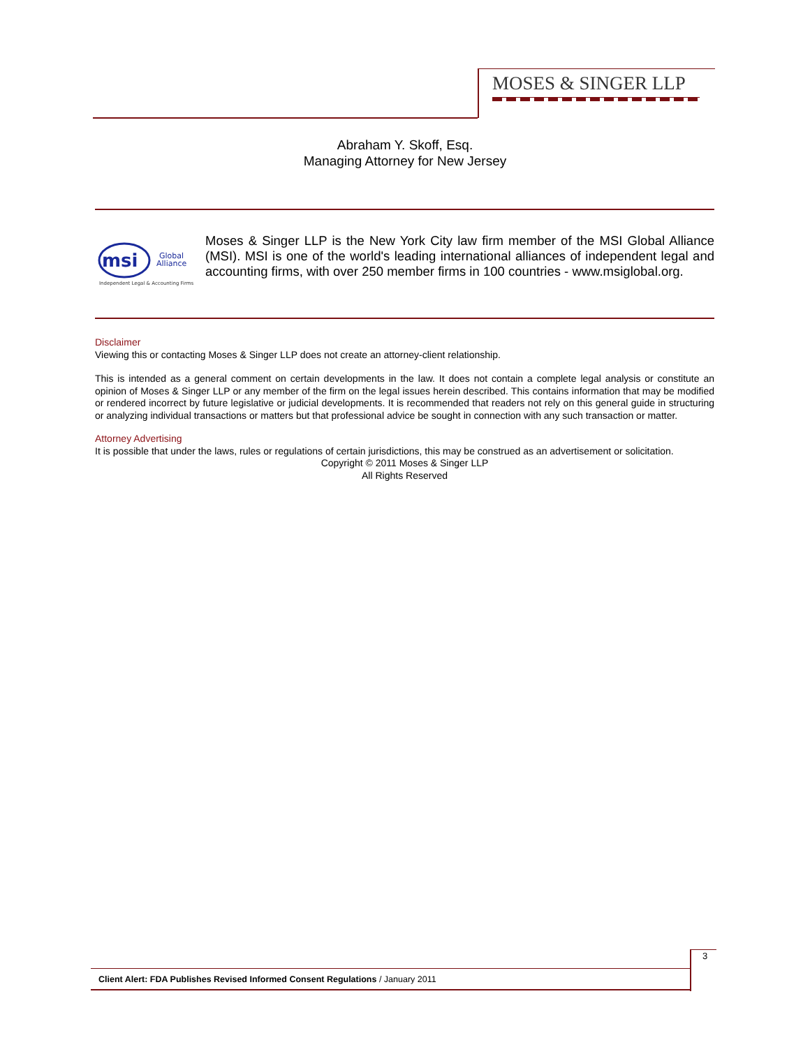MOSES & SINGER LLP
Abraham Y. Skoff, Esq.
Managing Attorney for New Jersey
msi
Global
Alliance
Independent Legal & Accounting Firms
Moses & Singer LLP is the New York City law firm member of the MSI Global Alliance (MSI). MSI is one of the world's leading international alliances of independent legal and accounting firms, with over 250 member firms in 100 countries - www.msiglobal.org.
Disclaimer
Viewing this or contacting Moses & Singer LLP does not create an attorney-client relationship.
This is intended as a general comment on certain developments in the law. It does not contain a complete legal analysis or constitute an opinion of Moses & Singer LLP or any member of the firm on the legal issues herein described. This contains information that may be modified or rendered incorrect by future legislative or judicial developments. It is recommended that readers not rely on this general guide in structuring or analyzing individual transactions or matters but that professional advice be sought in connection with any such transaction or matter.
Attorney Advertising
It is possible that under the laws, rules or regulations of certain jurisdictions, this may be construed as an advertisement or solicitation.
Copyright © 2011 Moses & Singer LLP
All Rights Reserved
3
Client Alert: FDA Publishes Revised Informed Consent Regulations / January 2011